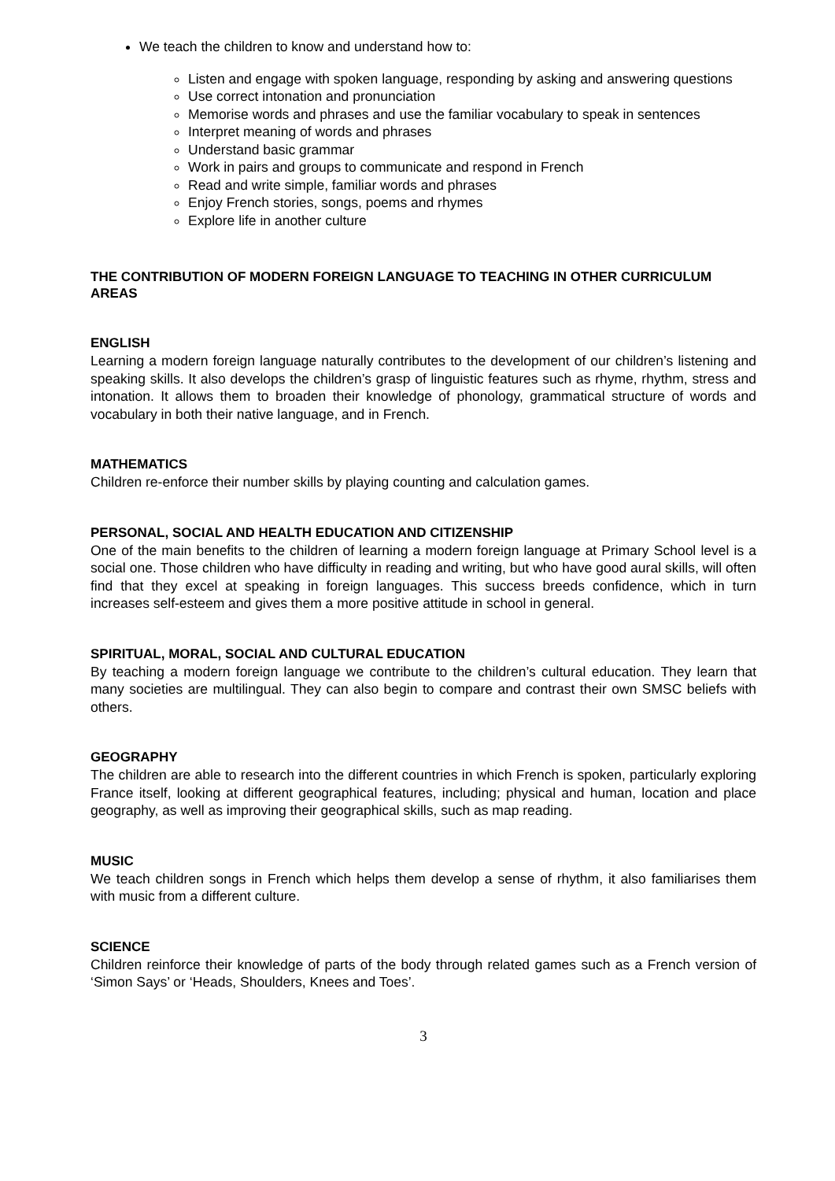We teach the children to know and understand how to:
Listen and engage with spoken language, responding by asking and answering questions
Use correct intonation and pronunciation
Memorise words and phrases and use the familiar vocabulary to speak in sentences
Interpret meaning of words and phrases
Understand basic grammar
Work in pairs and groups to communicate and respond in French
Read and write simple, familiar words and phrases
Enjoy French stories, songs, poems and rhymes
Explore life in another culture
THE CONTRIBUTION OF MODERN FOREIGN LANGUAGE TO TEACHING IN OTHER CURRICULUM AREAS
ENGLISH
Learning a modern foreign language naturally contributes to the development of our children’s listening and speaking skills. It also develops the children’s grasp of linguistic features such as rhyme, rhythm, stress and intonation. It allows them to broaden their knowledge of phonology, grammatical structure of words and vocabulary in both their native language, and in French.
MATHEMATICS
Children re-enforce their number skills by playing counting and calculation games.
PERSONAL, SOCIAL AND HEALTH EDUCATION AND CITIZENSHIP
One of the main benefits to the children of learning a modern foreign language at Primary School level is a social one. Those children who have difficulty in reading and writing, but who have good aural skills, will often find that they excel at speaking in foreign languages. This success breeds confidence, which in turn increases self-esteem and gives them a more positive attitude in school in general.
SPIRITUAL, MORAL, SOCIAL AND CULTURAL EDUCATION
By teaching a modern foreign language we contribute to the children’s cultural education. They learn that many societies are multilingual. They can also begin to compare and contrast their own SMSC beliefs with others.
GEOGRAPHY
The children are able to research into the different countries in which French is spoken, particularly exploring France itself, looking at different geographical features, including; physical and human, location and place geography, as well as improving their geographical skills, such as map reading.
MUSIC
We teach children songs in French which helps them develop a sense of rhythm, it also familiarises them with music from a different culture.
SCIENCE
Children reinforce their knowledge of parts of the body through related games such as a French version of ‘Simon Says’ or ‘Heads, Shoulders, Knees and Toes’.
3